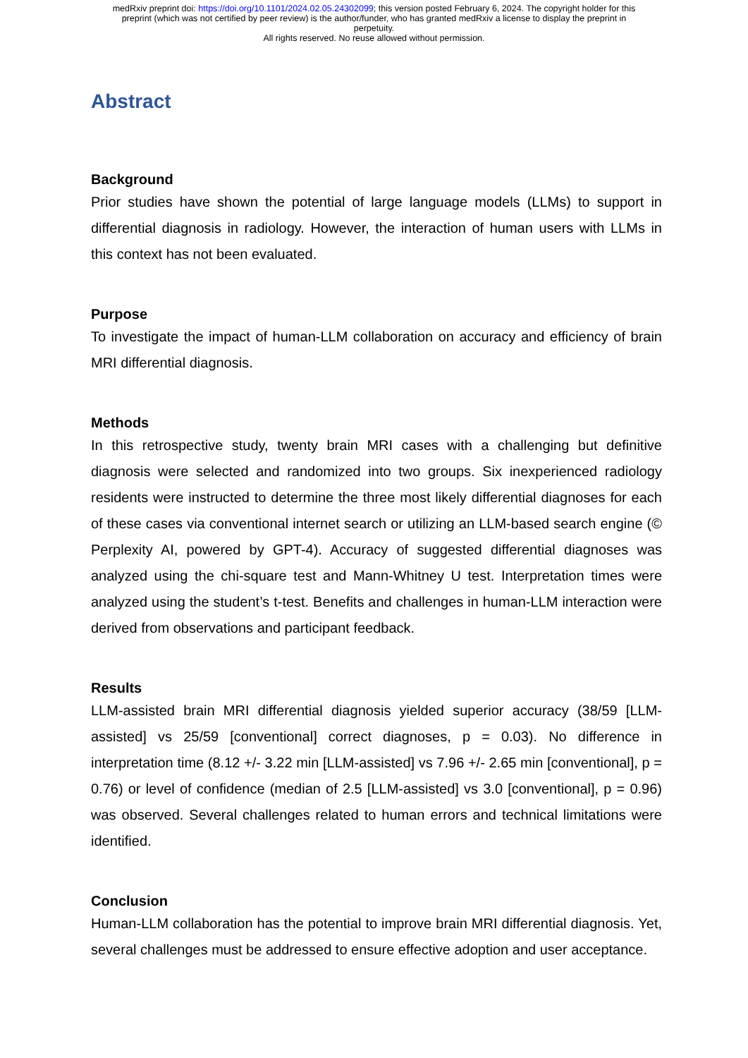medRxiv preprint doi: https://doi.org/10.1101/2024.02.05.24302099; this version posted February 6, 2024. The copyright holder for this
preprint (which was not certified by peer review) is the author/funder, who has granted medRxiv a license to display the preprint in
perpetuity.
All rights reserved. No reuse allowed without permission.
Abstract
Background
Prior studies have shown the potential of large language models (LLMs) to support in differential diagnosis in radiology. However, the interaction of human users with LLMs in this context has not been evaluated.
Purpose
To investigate the impact of human-LLM collaboration on accuracy and efficiency of brain MRI differential diagnosis.
Methods
In this retrospective study, twenty brain MRI cases with a challenging but definitive diagnosis were selected and randomized into two groups. Six inexperienced radiology residents were instructed to determine the three most likely differential diagnoses for each of these cases via conventional internet search or utilizing an LLM-based search engine (© Perplexity AI, powered by GPT-4). Accuracy of suggested differential diagnoses was analyzed using the chi-square test and Mann-Whitney U test. Interpretation times were analyzed using the student’s t-test. Benefits and challenges in human-LLM interaction were derived from observations and participant feedback.
Results
LLM-assisted brain MRI differential diagnosis yielded superior accuracy (38/59 [LLM-assisted] vs 25/59 [conventional] correct diagnoses, p = 0.03). No difference in interpretation time (8.12 +/- 3.22 min [LLM-assisted] vs 7.96 +/- 2.65 min [conventional], p = 0.76) or level of confidence (median of 2.5 [LLM-assisted] vs 3.0 [conventional], p = 0.96) was observed. Several challenges related to human errors and technical limitations were identified.
Conclusion
Human-LLM collaboration has the potential to improve brain MRI differential diagnosis. Yet, several challenges must be addressed to ensure effective adoption and user acceptance.